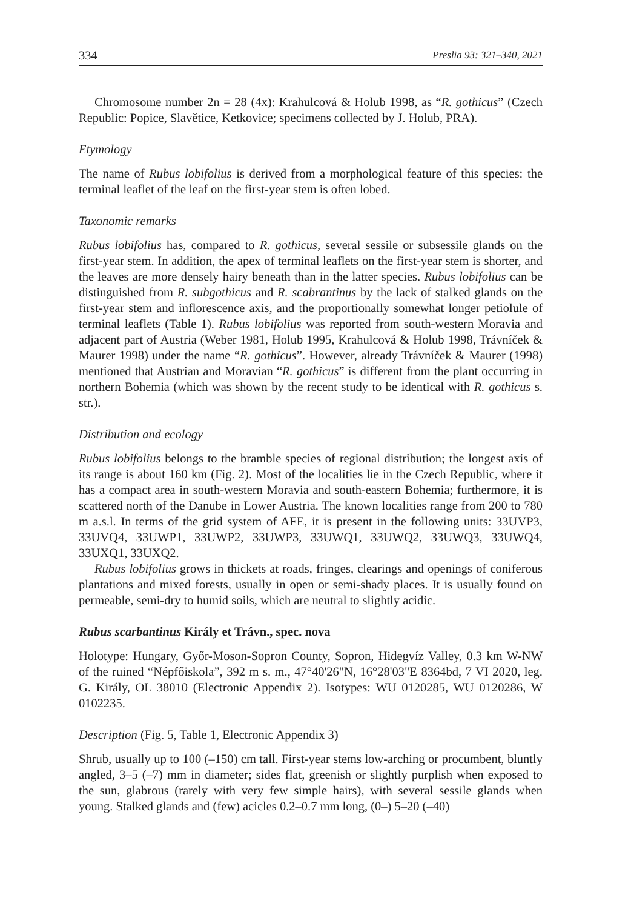334 Preslia 93: 321–340, 2021
Chromosome number 2n = 28 (4x): Krahulcová & Holub 1998, as “R. gothicus” (Czech Republic: Popice, Slavětice, Ketkovice; specimens collected by J. Holub, PRA).
Etymology
The name of Rubus lobifolius is derived from a morphological feature of this species: the terminal leaflet of the leaf on the first-year stem is often lobed.
Taxonomic remarks
Rubus lobifolius has, compared to R. gothicus, several sessile or subsessile glands on the first-year stem. In addition, the apex of terminal leaflets on the first-year stem is shorter, and the leaves are more densely hairy beneath than in the latter species. Rubus lobifolius can be distinguished from R. subgothicus and R. scabrantinus by the lack of stalked glands on the first-year stem and inflorescence axis, and the proportionally somewhat longer petiolule of terminal leaflets (Table 1). Rubus lobifolius was reported from south-western Moravia and adjacent part of Austria (Weber 1981, Holub 1995, Krahulcová & Holub 1998, Trávníček & Maurer 1998) under the name “R. gothicus”. However, already Trávníček & Maurer (1998) mentioned that Austrian and Moravian “R. gothicus” is different from the plant occurring in northern Bohemia (which was shown by the recent study to be identical with R. gothicus s. str.).
Distribution and ecology
Rubus lobifolius belongs to the bramble species of regional distribution; the longest axis of its range is about 160 km (Fig. 2). Most of the localities lie in the Czech Republic, where it has a compact area in south-western Moravia and south-eastern Bohemia; furthermore, it is scattered north of the Danube in Lower Austria. The known localities range from 200 to 780 m a.s.l. In terms of the grid system of AFE, it is present in the following units: 33UVP3, 33UVQ4, 33UWP1, 33UWP2, 33UWP3, 33UWQ1, 33UWQ2, 33UWQ3, 33UWQ4, 33UXQ1, 33UXQ2.
Rubus lobifolius grows in thickets at roads, fringes, clearings and openings of coniferous plantations and mixed forests, usually in open or semi-shady places. It is usually found on permeable, semi-dry to humid soils, which are neutral to slightly acidic.
Rubus scarbantinus Király et Trávn., spec. nova
Holotype: Hungary, Győr-Moson-Sopron County, Sopron, Hidegvíz Valley, 0.3 km W-NW of the ruined “Népfőiskola”, 392 m s. m., 47°40'26"N, 16°28'03"E 8364bd, 7 VI 2020, leg. G. Király, OL 38010 (Electronic Appendix 2). Isotypes: WU 0120285, WU 0120286, W 0102235.
Description (Fig. 5, Table 1, Electronic Appendix 3)
Shrub, usually up to 100 (–150) cm tall. First-year stems low-arching or procumbent, bluntly angled, 3–5 (–7) mm in diameter; sides flat, greenish or slightly purplish when exposed to the sun, glabrous (rarely with very few simple hairs), with several sessile glands when young. Stalked glands and (few) acicles 0.2–0.7 mm long, (0–) 5–20 (–40)